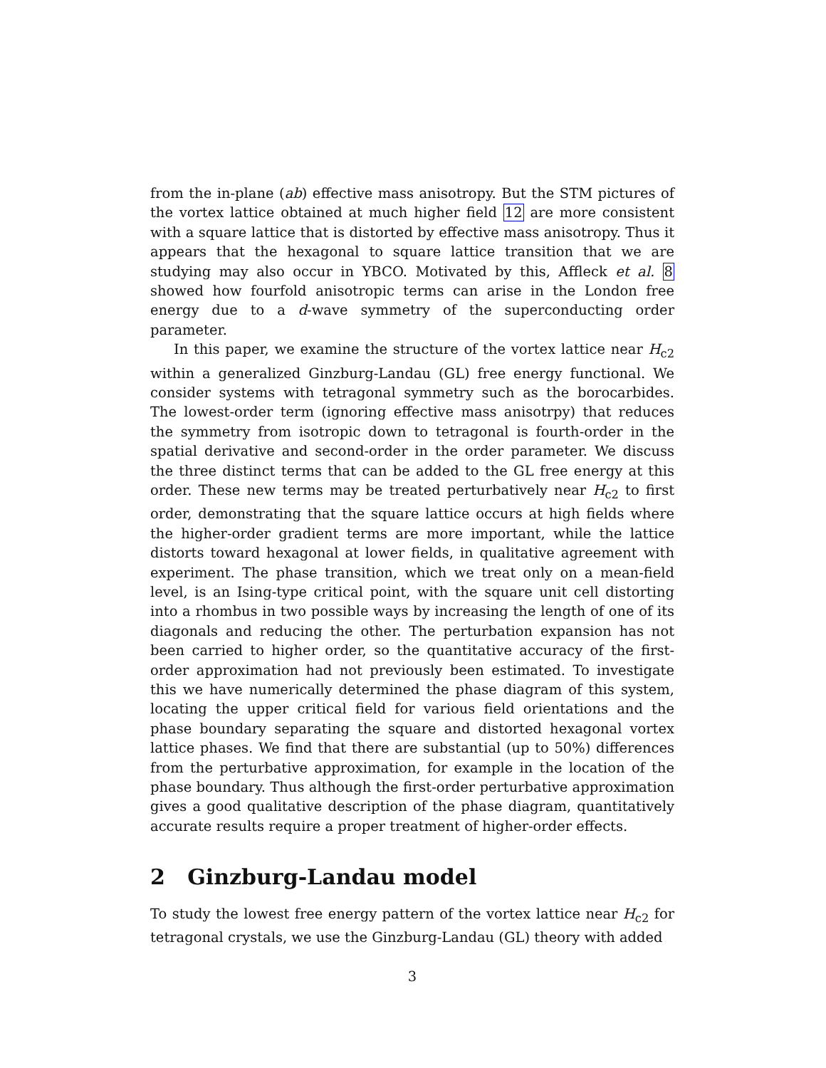from the in-plane (ab) effective mass anisotropy. But the STM pictures of the vortex lattice obtained at much higher field 12 are more consistent with a square lattice that is distorted by effective mass anisotropy. Thus it appears that the hexagonal to square lattice transition that we are studying may also occur in YBCO. Motivated by this, Affleck et al. 8 showed how fourfold anisotropic terms can arise in the London free energy due to a d-wave symmetry of the superconducting order parameter.
In this paper, we examine the structure of the vortex lattice near H<sub>c2</sub> within a generalized Ginzburg-Landau (GL) free energy functional. We consider systems with tetragonal symmetry such as the borocarbides. The lowest-order term (ignoring effective mass anisotrpy) that reduces the symmetry from isotropic down to tetragonal is fourth-order in the spatial derivative and second-order in the order parameter. We discuss the three distinct terms that can be added to the GL free energy at this order. These new terms may be treated perturbatively near H<sub>c2</sub> to first order, demonstrating that the square lattice occurs at high fields where the higher-order gradient terms are more important, while the lattice distorts toward hexagonal at lower fields, in qualitative agreement with experiment. The phase transition, which we treat only on a mean-field level, is an Ising-type critical point, with the square unit cell distorting into a rhombus in two possible ways by increasing the length of one of its diagonals and reducing the other. The perturbation expansion has not been carried to higher order, so the quantitative accuracy of the first-order approximation had not previously been estimated. To investigate this we have numerically determined the phase diagram of this system, locating the upper critical field for various field orientations and the phase boundary separating the square and distorted hexagonal vortex lattice phases. We find that there are substantial (up to 50%) differences from the perturbative approximation, for example in the location of the phase boundary. Thus although the first-order perturbative approximation gives a good qualitative description of the phase diagram, quantitatively accurate results require a proper treatment of higher-order effects.
2 Ginzburg-Landau model
To study the lowest free energy pattern of the vortex lattice near H<sub>c2</sub> for tetragonal crystals, we use the Ginzburg-Landau (GL) theory with added
3